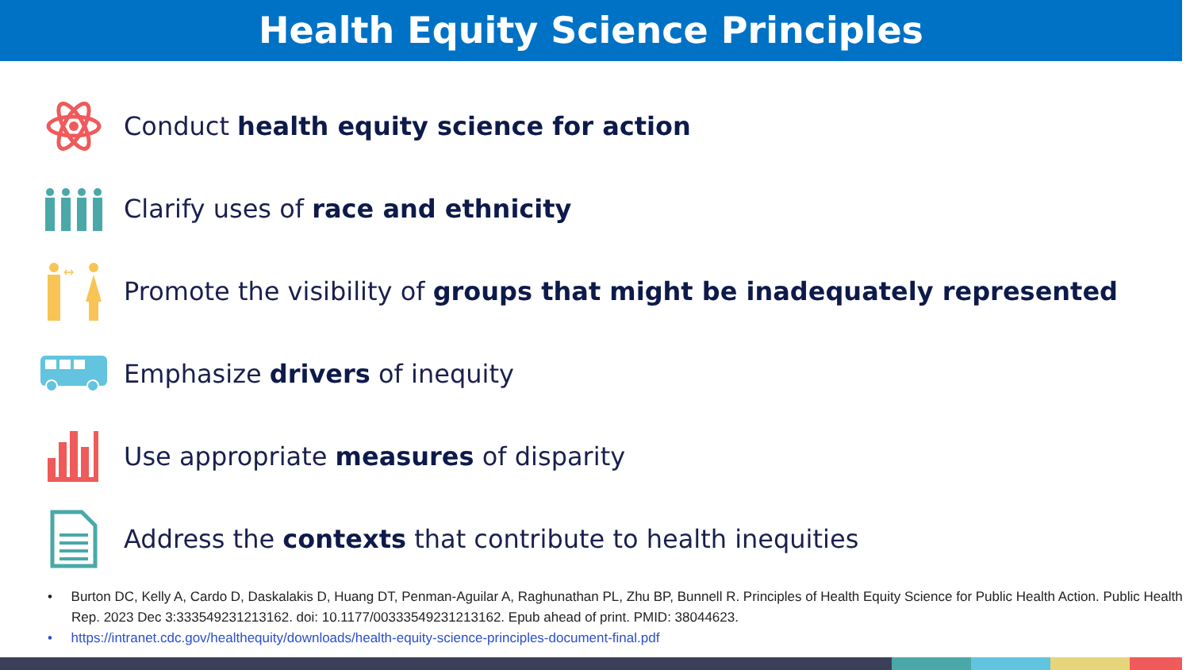Health Equity Science Principles
Conduct health equity science for action
Clarify uses of race and ethnicity
↔
Promote the visibility of groups that might be inadequately represented
Emphasize drivers of inequity
Use appropriate measures of disparity
Address the contexts that contribute to health inequities
• Burton DC, Kelly A, Cardo D, Daskalakis D, Huang DT, Penman-Aguilar A, Raghunathan PL, Zhu BP, Bunnell R. Principles of Health Equity Science for Public Health Action. Public Health Rep. 2023 Dec 3:333549231213162. doi: 10.1177/00333549231213162. Epub ahead of print. PMID: 38044623.
• https://intranet.cdc.gov/healthequity/downloads/health-equity-science-principles-document-final.pdf